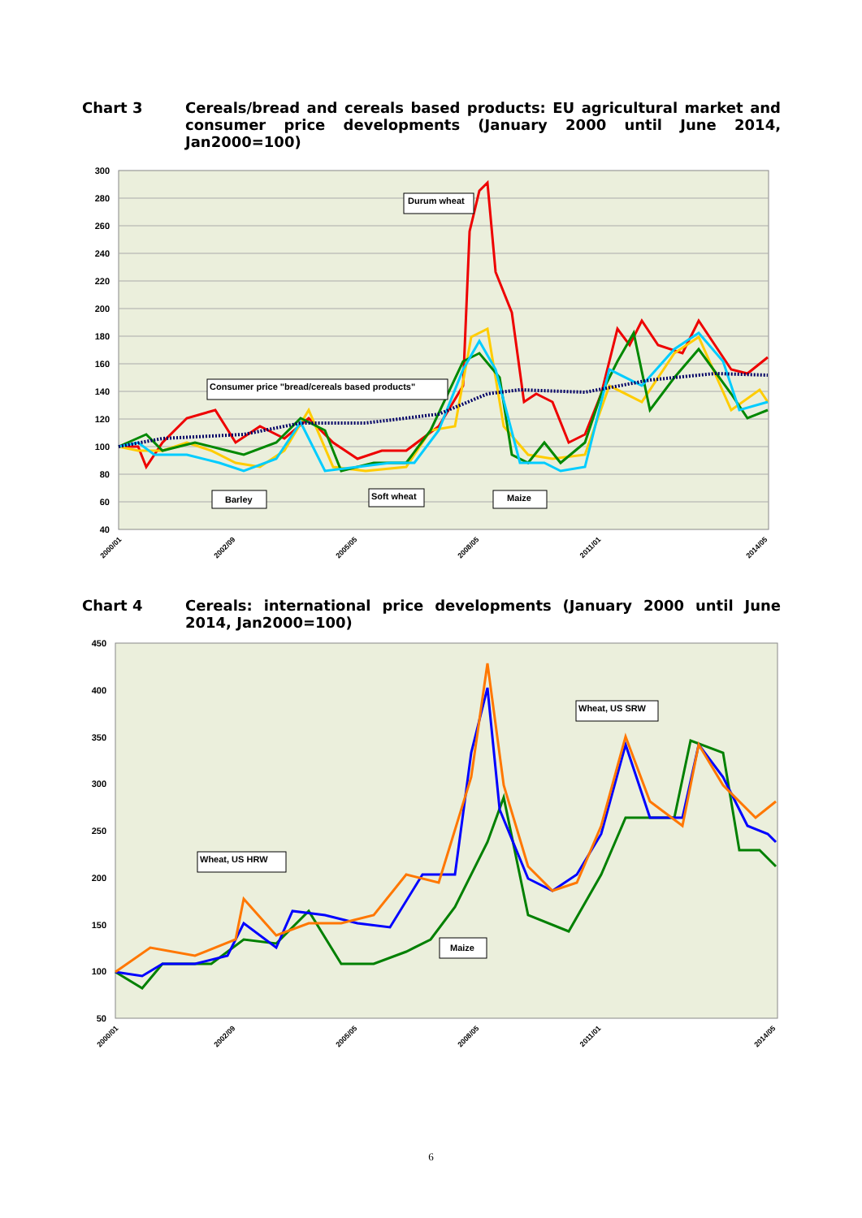Chart 3
Cereals/bread and cereals based products: EU agricultural market and consumer price developments (January 2000 until June 2014, Jan2000=100)
300
280
260
240
220
200
180
160
140
120
100
80
60
40
Durum wheat
Consumer price "bread/cereals based products"
Barley
Soft wheat
Maize
2000/01
2002/09
2005/05
2008/05
2011/01
2014/05
Chart 4
Cereals: international price developments (January 2000 until June 2014, Jan2000=100)
450
400
350
300
250
200
150
100
50
Wheat, US SRW
Wheat, US HRW
Maize
2000/01
2002/09
2005/05
2008/05
2011/01
2014/05
6